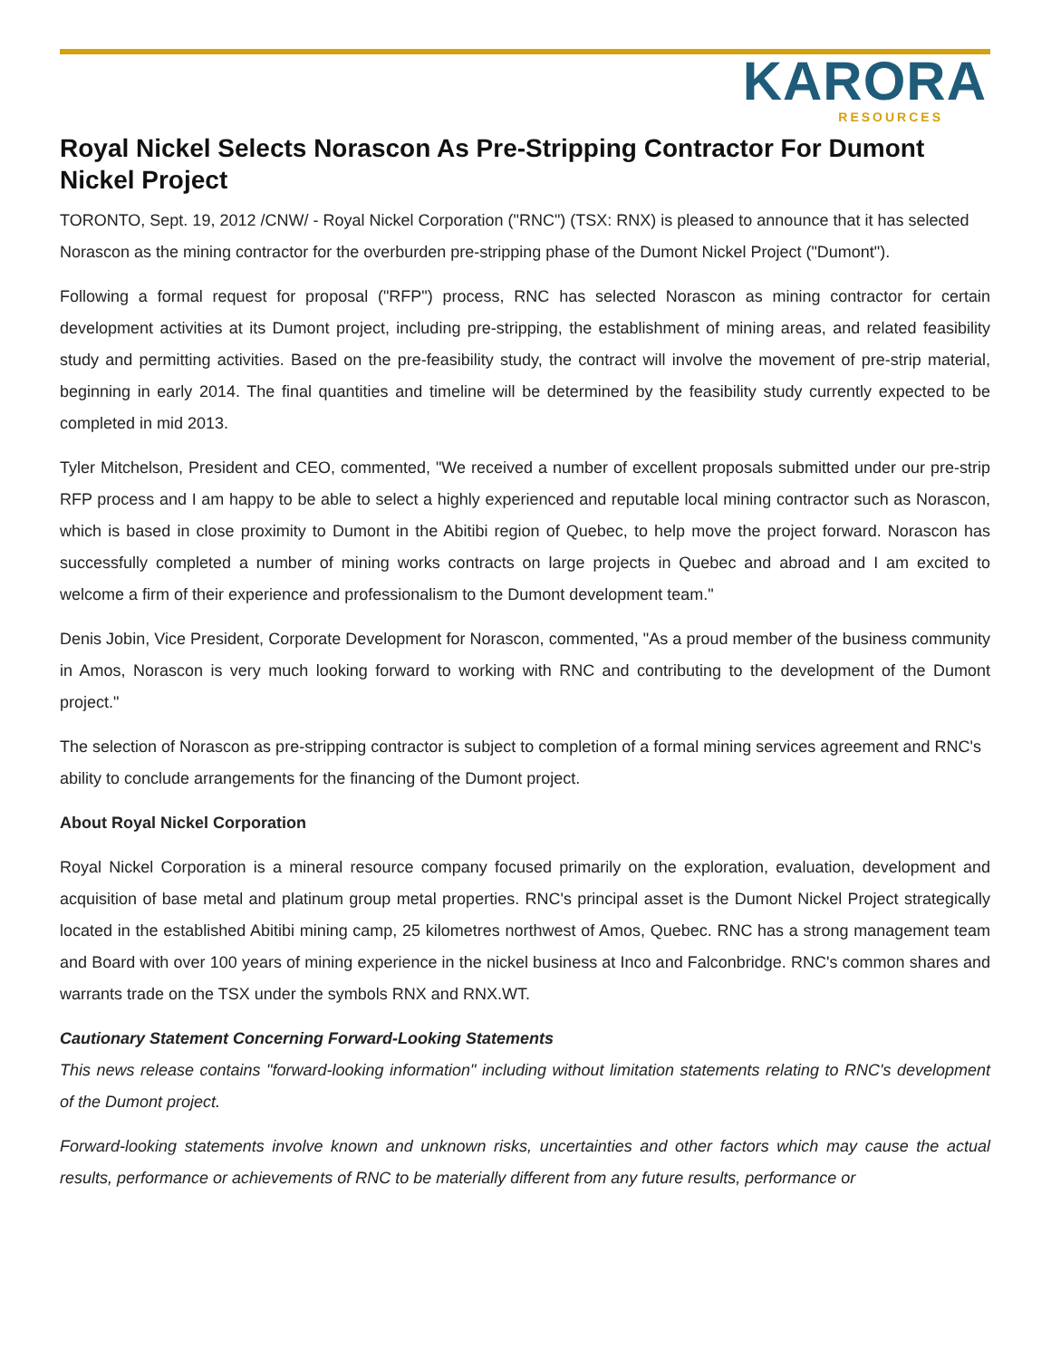KARORA
RESOURCES
Royal Nickel Selects Norascon As Pre-Stripping Contractor For Dumont Nickel Project
TORONTO, Sept. 19, 2012 /CNW/ - Royal Nickel Corporation ("RNC") (TSX: RNX) is pleased to announce that it has selected Norascon as the mining contractor for the overburden pre-stripping phase of the Dumont Nickel Project ("Dumont").
Following a formal request for proposal ("RFP") process, RNC has selected Norascon as mining contractor for certain development activities at its Dumont project, including pre-stripping, the establishment of mining areas, and related feasibility study and permitting activities. Based on the pre-feasibility study, the contract will involve the movement of pre-strip material, beginning in early 2014. The final quantities and timeline will be determined by the feasibility study currently expected to be completed in mid 2013.
Tyler Mitchelson, President and CEO, commented, "We received a number of excellent proposals submitted under our pre-strip RFP process and I am happy to be able to select a highly experienced and reputable local mining contractor such as Norascon, which is based in close proximity to Dumont in the Abitibi region of Quebec, to help move the project forward. Norascon has successfully completed a number of mining works contracts on large projects in Quebec and abroad and I am excited to welcome a firm of their experience and professionalism to the Dumont development team."
Denis Jobin, Vice President, Corporate Development for Norascon, commented, "As a proud member of the business community in Amos, Norascon is very much looking forward to working with RNC and contributing to the development of the Dumont project."
The selection of Norascon as pre-stripping contractor is subject to completion of a formal mining services agreement and RNC's ability to conclude arrangements for the financing of the Dumont project.
About Royal Nickel Corporation
Royal Nickel Corporation is a mineral resource company focused primarily on the exploration, evaluation, development and acquisition of base metal and platinum group metal properties. RNC's principal asset is the Dumont Nickel Project strategically located in the established Abitibi mining camp, 25 kilometres northwest of Amos, Quebec. RNC has a strong management team and Board with over 100 years of mining experience in the nickel business at Inco and Falconbridge. RNC's common shares and warrants trade on the TSX under the symbols RNX and RNX.WT.
Cautionary Statement Concerning Forward-Looking Statements
This news release contains "forward-looking information" including without limitation statements relating to RNC's development of the Dumont project.
Forward-looking statements involve known and unknown risks, uncertainties and other factors which may cause the actual results, performance or achievements of RNC to be materially different from any future results, performance or